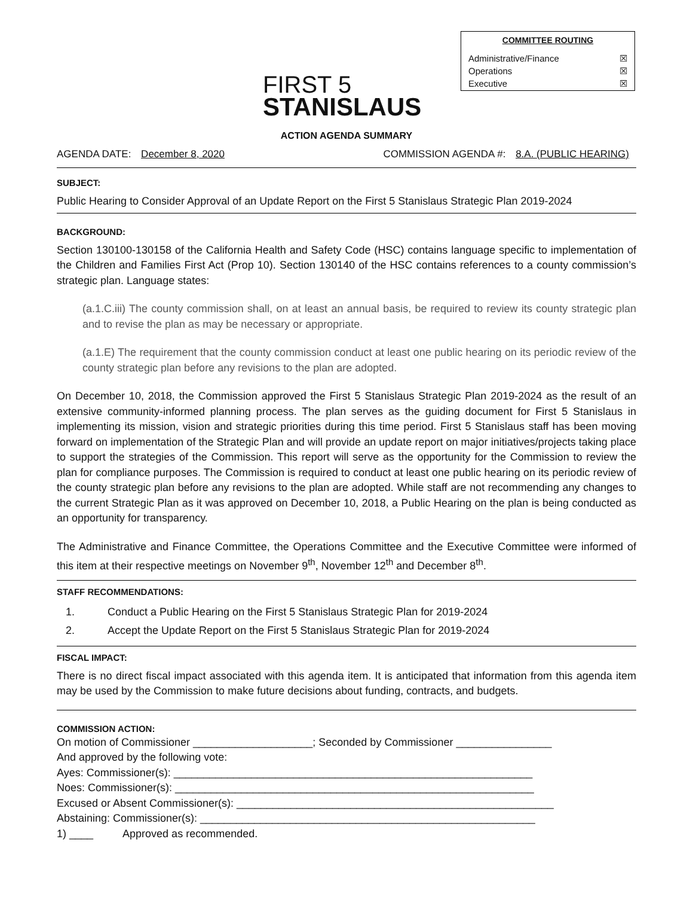FIRST 5
STANISLAUS
COMMITTEE ROUTING
Administrative/Finance ☒
Operations ☒
Executive ☒
ACTION AGENDA SUMMARY
AGENDA DATE: December 8, 2020 COMMISSION AGENDA #: 8.A. (PUBLIC HEARING)
SUBJECT:
Public Hearing to Consider Approval of an Update Report on the First 5 Stanislaus Strategic Plan 2019-2024
BACKGROUND:
Section 130100-130158 of the California Health and Safety Code (HSC) contains language specific to implementation of the Children and Families First Act (Prop 10). Section 130140 of the HSC contains references to a county commission’s strategic plan. Language states:
(a.1.C.iii) The county commission shall, on at least an annual basis, be required to review its county strategic plan and to revise the plan as may be necessary or appropriate.
(a.1.E) The requirement that the county commission conduct at least one public hearing on its periodic review of the county strategic plan before any revisions to the plan are adopted.
On December 10, 2018, the Commission approved the First 5 Stanislaus Strategic Plan 2019-2024 as the result of an extensive community-informed planning process. The plan serves as the guiding document for First 5 Stanislaus in implementing its mission, vision and strategic priorities during this time period. First 5 Stanislaus staff has been moving forward on implementation of the Strategic Plan and will provide an update report on major initiatives/projects taking place to support the strategies of the Commission. This report will serve as the opportunity for the Commission to review the plan for compliance purposes. The Commission is required to conduct at least one public hearing on its periodic review of the county strategic plan before any revisions to the plan are adopted. While staff are not recommending any changes to the current Strategic Plan as it was approved on December 10, 2018, a Public Hearing on the plan is being conducted as an opportunity for transparency.
The Administrative and Finance Committee, the Operations Committee and the Executive Committee were informed of this item at their respective meetings on November 9<sup>th</sup>, November 12<sup>th</sup> and December 8<sup>th</sup>.
STAFF RECOMMENDATIONS:
1. Conduct a Public Hearing on the First 5 Stanislaus Strategic Plan for 2019-2024
2. Accept the Update Report on the First 5 Stanislaus Strategic Plan for 2019-2024
FISCAL IMPACT:
There is no direct fiscal impact associated with this agenda item. It is anticipated that information from this agenda item may be used by the Commission to make future decisions about funding, contracts, and budgets.
COMMISSION ACTION:
On motion of Commissioner ____________________; Seconded by Commissioner ________________
And approved by the following vote:
Ayes: Commissioner(s): ____________________________________________________________
Noes: Commissioner(s): ____________________________________________________________
Excused or Absent Commissioner(s): _____________________________________________________
Abstaining: Commissioner(s): ________________________________________________________
1) ____ Approved as recommended.